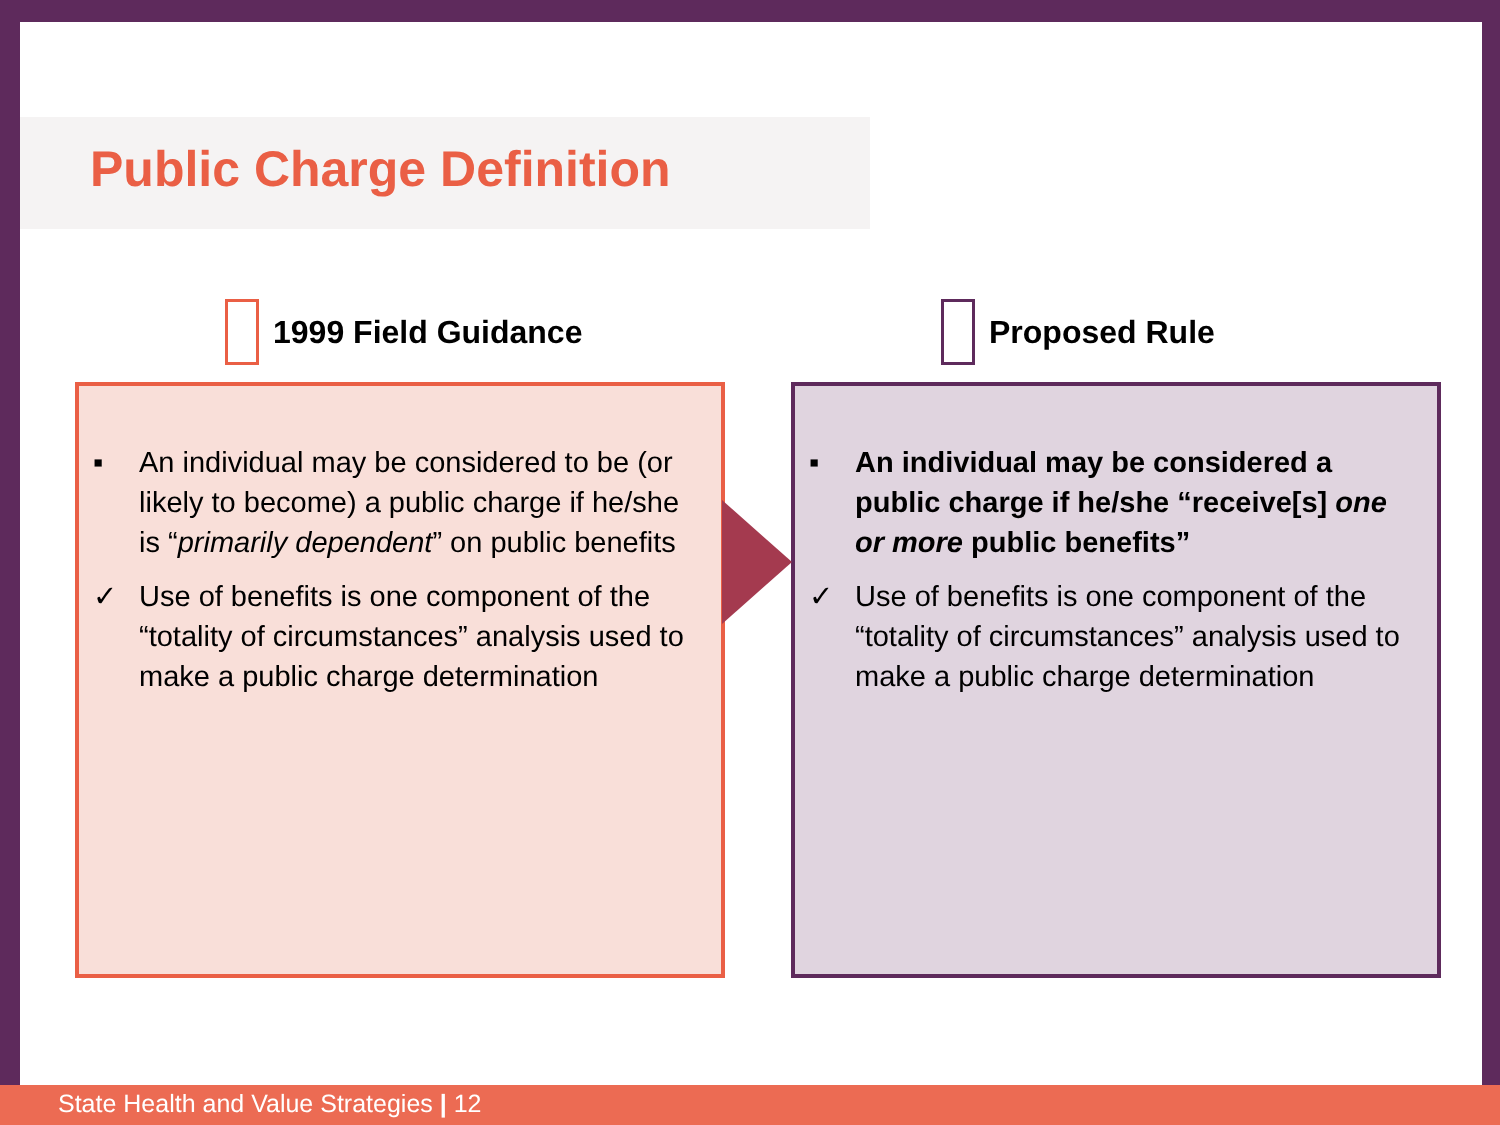Public Charge Definition
1999 Field Guidance
▪ An individual may be considered to be (or likely to become) a public charge if he/she is “primarily dependent” on public benefits
✓ Use of benefits is one component of the “totality of circumstances” analysis used to make a public charge determination
Proposed Rule
▪ An individual may be considered a public charge if he/she “receive[s] one or more public benefits”
✓ Use of benefits is one component of the “totality of circumstances” analysis used to make a public charge determination
State Health and Value Strategies | 12